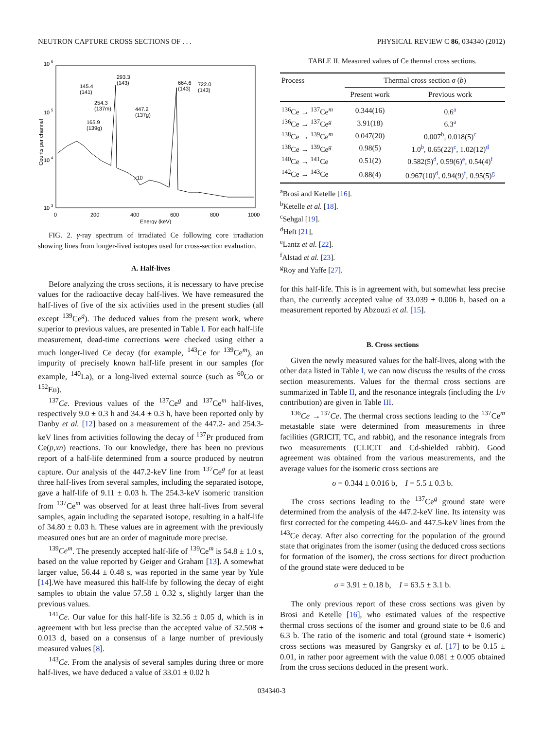NEUTRON CAPTURE CROSS SECTIONS OF . . . PHYSICAL REVIEW C 86, 034340 (2012)
10
6
10
5
10
4
10
3
0
200
400
600
800
1000
Energy (keV)
Counts per channel
145.4
(141)
293.3
(143)
254.3
(137m)
165.9
(139g)
447.2
(137g)
664.6
(143)
722.0
(143)
x10
FIG. 2. γ-ray spectrum of irradiated Ce following core irradiation showing lines from longer-lived isotopes used for cross-section evaluation.
A. Half-lives
Before analyzing the cross sections, it is necessary to have precise values for the radioactive decay half-lives. We have remeasured the half-lives of five of the six activities used in the present studies (all except <sup>139</sup>Ce<sup>g</sup>). The deduced values from the present work, where superior to previous values, are presented in Table I. For each half-life measurement, dead-time corrections were checked using either a much longer-lived Ce decay (for example, <sup>143</sup>Ce for <sup>139</sup>Ce<sup>m</sup>), an impurity of precisely known half-life present in our samples (for example, <sup>140</sup>La), or a long-lived external source (such as <sup>60</sup>Co or <sup>152</sup>Eu).
<sup>137</sup>Ce. Previous values of the <sup>137</sup>Ce<sup>g</sup> and <sup>137</sup>Ce<sup>m</sup> half-lives, respectively 9.0 ± 0.3 h and 34.4 ± 0.3 h, have been reported only by Danby et al. [12] based on a measurement of the 447.2- and 254.3-keV lines from activities following the decay of <sup>137</sup>Pr produced from Ce(p,xn) reactions. To our knowledge, there has been no previous report of a half-life determined from a source produced by neutron capture. Our analysis of the 447.2-keV line from <sup>137</sup>Ce<sup>g</sup> for at least three half-lives from several samples, including the separated isotope, gave a half-life of 9.11 ± 0.03 h. The 254.3-keV isomeric transition from <sup>137</sup>Ce<sup>m</sup> was observed for at least three half-lives from several samples, again including the separated isotope, resulting in a half-life of 34.80 ± 0.03 h. These values are in agreement with the previously measured ones but are an order of magnitude more precise.
<sup>139</sup> Ce<sup>m</sup>. The presently accepted half-life of <sup>139</sup>Ce<sup>m</sup> is 54.8 ± 1.0 s, based on the value reported by Geiger and Graham [13]. A somewhat larger value, 56.44 ± 0.48 s, was reported in the same year by Yule [14].We have measured this half-life by following the decay of eight samples to obtain the value 57.58 ± 0.32 s, slightly larger than the previous values.
<sup>141</sup>Ce. Our value for this half-life is 32.56 ± 0.05 d, which is in agreement with but less precise than the accepted value of 32.508 ± 0.013 d, based on a consensus of a large number of previously measured values [8].
<sup>143</sup>Ce. From the analysis of several samples during three or more half-lives, we have deduced a value of 33.01 ± 0.02 h
TABLE II. Measured values of Ce thermal cross sections.
| Process | Thermal cross section σ ( b ) | |
| --- | --- | --- |
| | Present work | Previous work |
| <sup>136</sup>Ce → <sup>137</sup>Ce<sup>m</sup> | 0.344(16) | 0.6<sup>a</sup> |
| <sup>136</sup>Ce → <sup>137</sup>Ce<sup>g</sup> | 3.91(18) | 6.3<sup>a</sup> |
| <sup>138</sup>Ce → <sup>139</sup>Ce<sup>m</sup> | 0.047(20) | 0.007<sup>b</sup>, 0.018(5)<sup>c</sup> |
| <sup>138</sup>Ce → <sup>139</sup>Ce<sup>g</sup> | 0.98(5) | 1.0<sup>b</sup>, 0.65(22)<sup>c</sup>, 1.02(12)<sup>d</sup> |
| <sup>140</sup>Ce → <sup>141</sup>Ce | 0.51(2) | 0.582(5)<sup>d</sup>, 0.59(6)<sup>e</sup>, 0.54(4)<sup>f</sup> |
| <sup>142</sup>Ce → <sup>143</sup>Ce | 0.88(4) | 0.967(10)<sup>d</sup>, 0.94(9)<sup>f</sup>, 0.95(5)<sup>g</sup> |
<sup>a</sup> Brosi and Ketelle [16].
<sup>b</sup> Ketelle et al. [18].
<sup>c</sup> Sehgal [19].
<sup>d</sup> Heft [21],
<sup>e</sup> Lantz et al. [22].
<sup>f</sup> Alstad et al. [23].
<sup>g</sup> Roy and Yaffe [27].
for this half-life. This is in agreement with, but somewhat less precise than, the currently accepted value of 33.039 ± 0.006 h, based on a measurement reported by Abzouzi et al. [15].
B. Cross sections
Given the newly measured values for the half-lives, along with the other data listed in Table I, we can now discuss the results of the cross section measurements. Values for the thermal cross sections are summarized in Table II, and the resonance integrals (including the 1/v contribution) are given in Table III.
<sup>136</sup>Ce →<sup>137</sup>Ce. The thermal cross sections leading to the <sup>137</sup>Ce<sup>m</sup> metastable state were determined from measurements in three facilities (GRICIT, TC, and rabbit), and the resonance integrals from two measurements (CLICIT and Cd-shielded rabbit). Good agreement was obtained from the various measurements, and the average values for the isomeric cross sections are
σ = 0.344 ± 0.016 b, I = 5.5 ± 0.3 b.
The cross sections leading to the <sup>137</sup>Ce<sup>g</sup> ground state were determined from the analysis of the 447.2-keV line. Its intensity was first corrected for the competing 446.0- and 447.5-keV lines from the <sup>143</sup>Ce decay. After also correcting for the population of the ground state that originates from the isomer (using the deduced cross sections for formation of the isomer), the cross sections for direct production of the ground state were deduced to be
σ = 3.91 ± 0.18 b, I = 63.5 ± 3.1 b.
The only previous report of these cross sections was given by Brosi and Ketelle [16], who estimated values of the respective thermal cross sections of the isomer and ground state to be 0.6 and 6.3 b. The ratio of the isomeric and total (ground state + isomeric) cross sections was measured by Gangrsky et al. [17] to be 0.15 ± 0.01, in rather poor agreement with the value 0.081 ± 0.005 obtained from the cross sections deduced in the present work.
034340-3